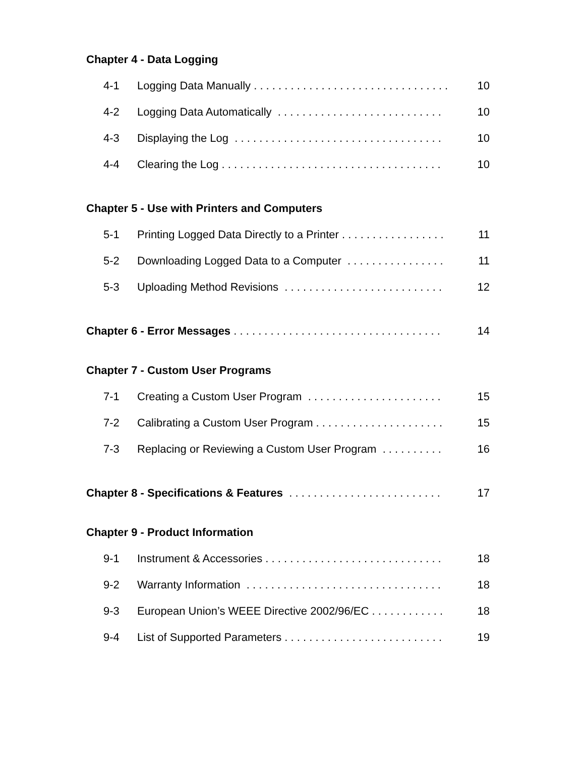Chapter 4 - Data Logging
4-1 Logging Data Manually . . . . . . . . . . . . . . . . . . . . . . . . . . . . . . . . 10
4-2 Logging Data Automatically . . . . . . . . . . . . . . . . . . . . . . . . . . . 10
4-3 Displaying the Log . . . . . . . . . . . . . . . . . . . . . . . . . . . . . . . . . . 10
4-4 Clearing the Log . . . . . . . . . . . . . . . . . . . . . . . . . . . . . . . . . . . . 10
Chapter 5 - Use with Printers and Computers
5-1 Printing Logged Data Directly to a Printer . . . . . . . . . . . . . . . . . 11
5-2 Downloading Logged Data to a Computer . . . . . . . . . . . . . . . . 11
5-3 Uploading Method Revisions . . . . . . . . . . . . . . . . . . . . . . . . . . 12
Chapter 6 - Error Messages . . . . . . . . . . . . . . . . . . . . . . . . . . . . . . . . . . 14
Chapter 7 - Custom User Programs
7-1 Creating a Custom User Program . . . . . . . . . . . . . . . . . . . . . . 15
7-2 Calibrating a Custom User Program . . . . . . . . . . . . . . . . . . . . . 15
7-3 Replacing or Reviewing a Custom User Program . . . . . . . . . . 16
Chapter 8 - Specifications & Features . . . . . . . . . . . . . . . . . . . . . . . . . 17
Chapter 9 - Product Information
9-1 Instrument & Accessories . . . . . . . . . . . . . . . . . . . . . . . . . . . . . 18
9-2 Warranty Information . . . . . . . . . . . . . . . . . . . . . . . . . . . . . . . . 18
9-3 European Union’s WEEE Directive 2002/96/EC . . . . . . . . . . . . 18
9-4 List of Supported Parameters . . . . . . . . . . . . . . . . . . . . . . . . . . 19